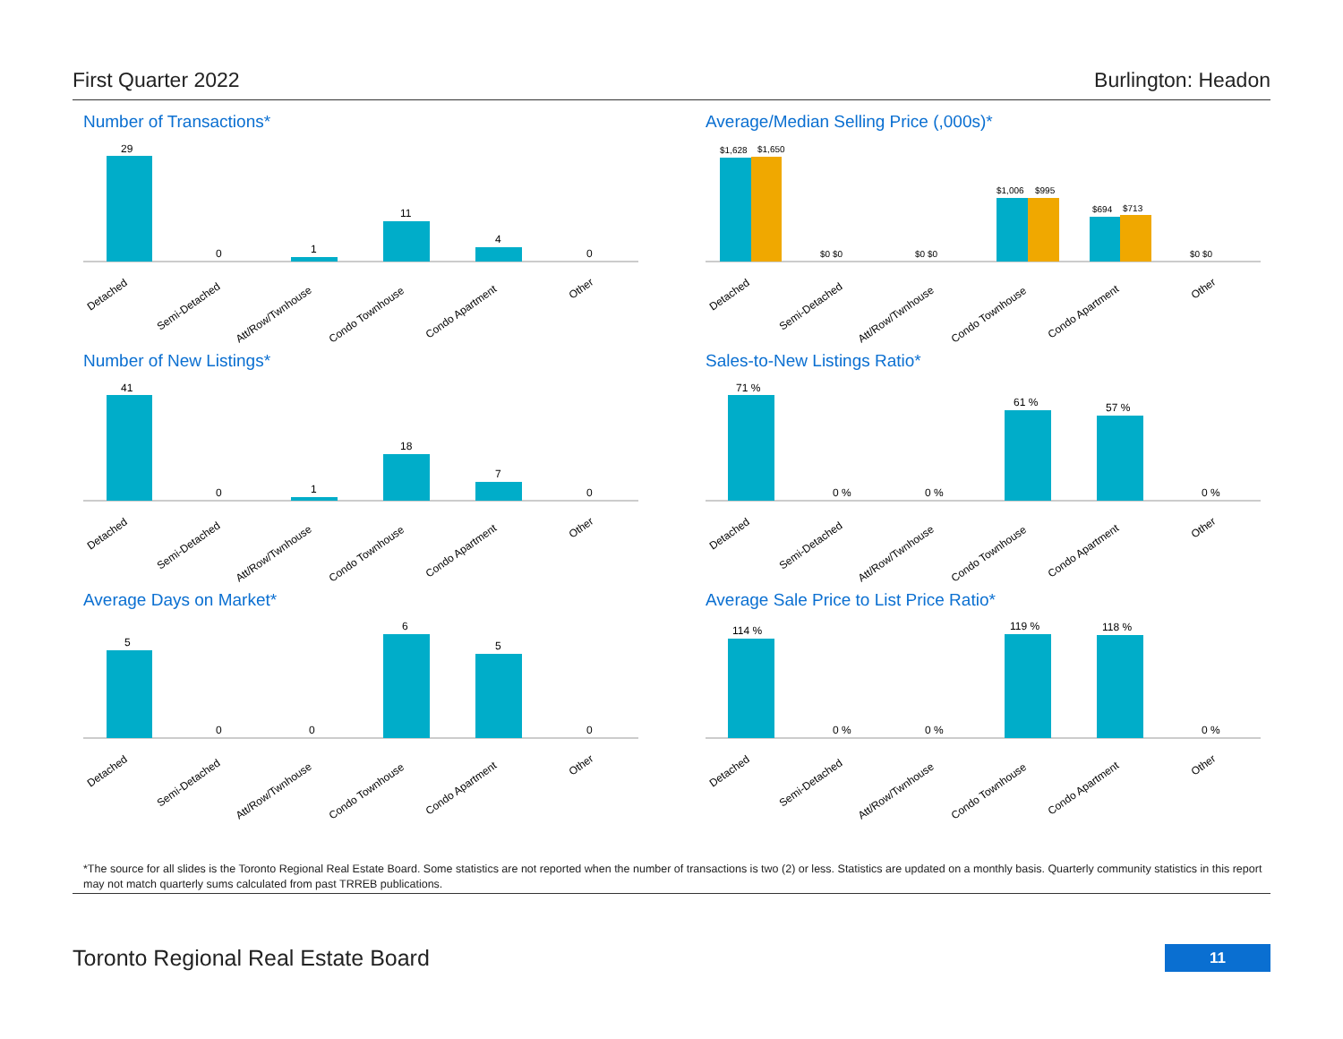First Quarter 2022 Burlington: Headon
Number of Transactions*
29
0
1
11
4
0
Detached
Semi-Detached
Att/Row/Twnhouse
Condo Townhouse
Condo Apartment
Other
Average/Median Selling Price (,000s)*
$1,628
$1,650
$0 $0
$0 $0
$1,006
$995
$694
$713
$0 $0
Detached
Semi-Detached
Att/Row/Twnhouse
Condo Townhouse
Condo Apartment
Other
Number of New Listings*
41
0
1
18
7
0
Detached
Semi-Detached
Att/Row/Twnhouse
Condo Townhouse
Condo Apartment
Other
Sales-to-New Listings Ratio*
71 %
0 %
0 %
61 %
57 %
0 %
Detached
Semi-Detached
Att/Row/Twnhouse
Condo Townhouse
Condo Apartment
Other
Average Days on Market*
5
0
0
6
5
0
Detached
Semi-Detached
Att/Row/Twnhouse
Condo Townhouse
Condo Apartment
Other
Average Sale Price to List Price Ratio*
114 %
0 %
0 %
119 %
118 %
0 %
Detached
Semi-Detached
Att/Row/Twnhouse
Condo Townhouse
Condo Apartment
Other
*The source for all slides is the Toronto Regional Real Estate Board. Some statistics are not reported when the number of transactions is two (2) or less. Statistics are updated on a monthly basis. Quarterly community statistics in this report may not match quarterly sums calculated from past TRREB publications.
Toronto Regional Real Estate Board
11